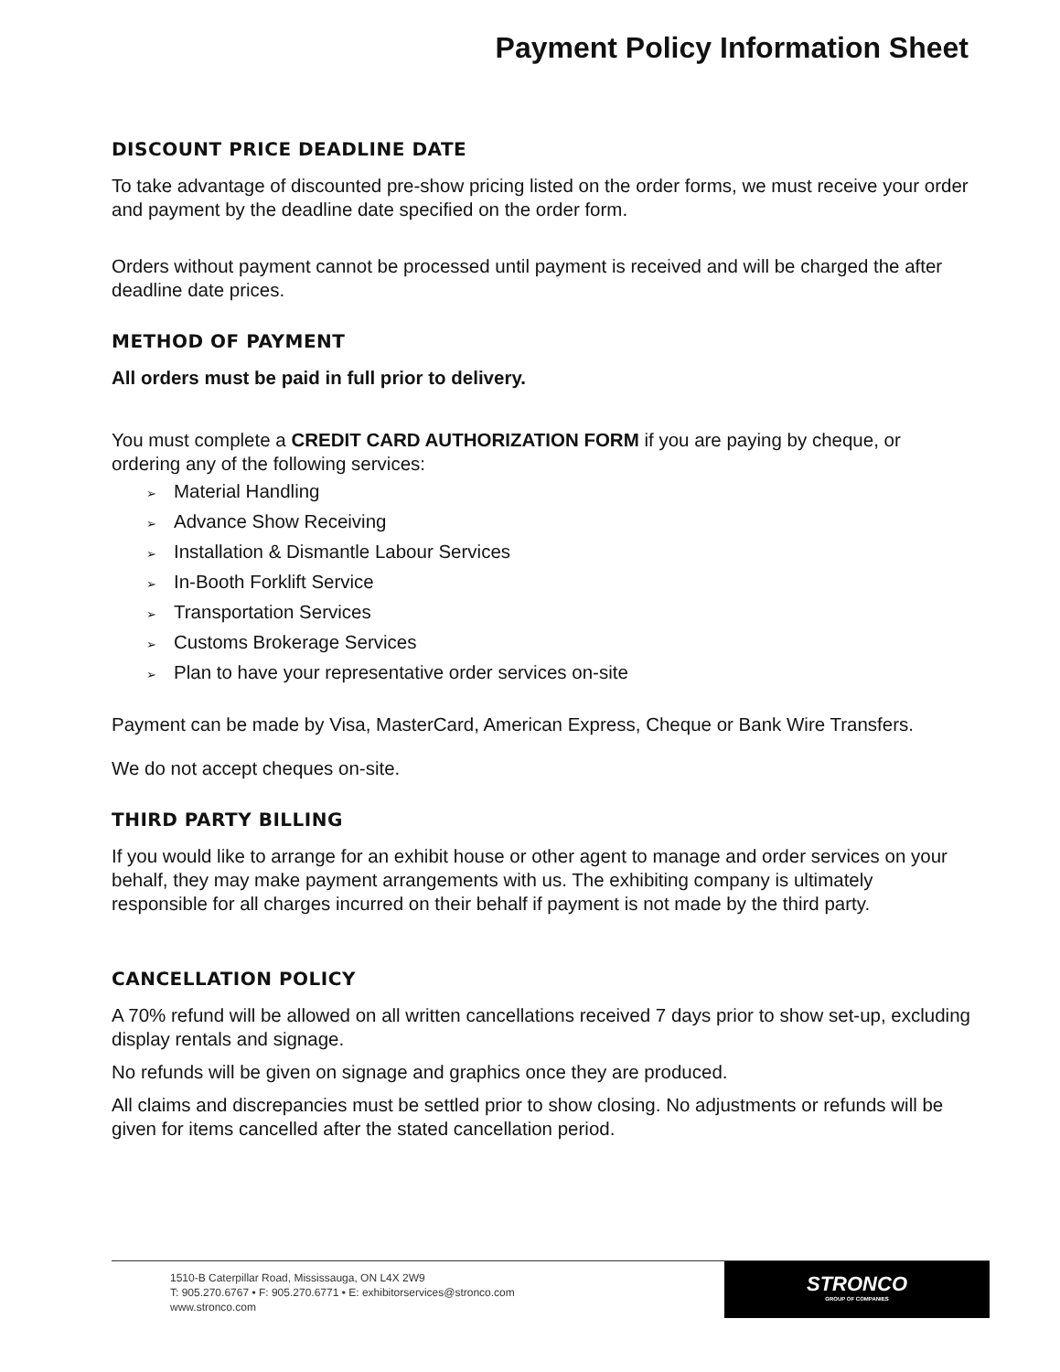Payment Policy Information Sheet
DISCOUNT PRICE DEADLINE DATE
To take advantage of discounted pre-show pricing listed on the order forms, we must receive your order and payment by the deadline date specified on the order form.
Orders without payment cannot be processed until payment is received and will be charged the after deadline date prices.
METHOD OF PAYMENT
All orders must be paid in full prior to delivery.
You must complete a CREDIT CARD AUTHORIZATION FORM if you are paying by cheque, or ordering any of the following services:
➢ Material Handling
➢ Advance Show Receiving
➢ Installation & Dismantle Labour Services
➢ In-Booth Forklift Service
➢ Transportation Services
➢ Customs Brokerage Services
➢ Plan to have your representative order services on-site
Payment can be made by Visa, MasterCard, American Express, Cheque or Bank Wire Transfers.
We do not accept cheques on-site.
THIRD PARTY BILLING
If you would like to arrange for an exhibit house or other agent to manage and order services on your behalf, they may make payment arrangements with us. The exhibiting company is ultimately responsible for all charges incurred on their behalf if payment is not made by the third party.
CANCELLATION POLICY
A 70% refund will be allowed on all written cancellations received 7 days prior to show set-up, excluding display rentals and signage.
No refunds will be given on signage and graphics once they are produced.
All claims and discrepancies must be settled prior to show closing. No adjustments or refunds will be given for items cancelled after the stated cancellation period.
1510-B Caterpillar Road, Mississauga, ON L4X 2W9
T: 905.270.6767 • F: 905.270.6771 • E: exhibitorservices@stronco.com
www.stronco.com
STRONCO
GROUP OF COMPANIES